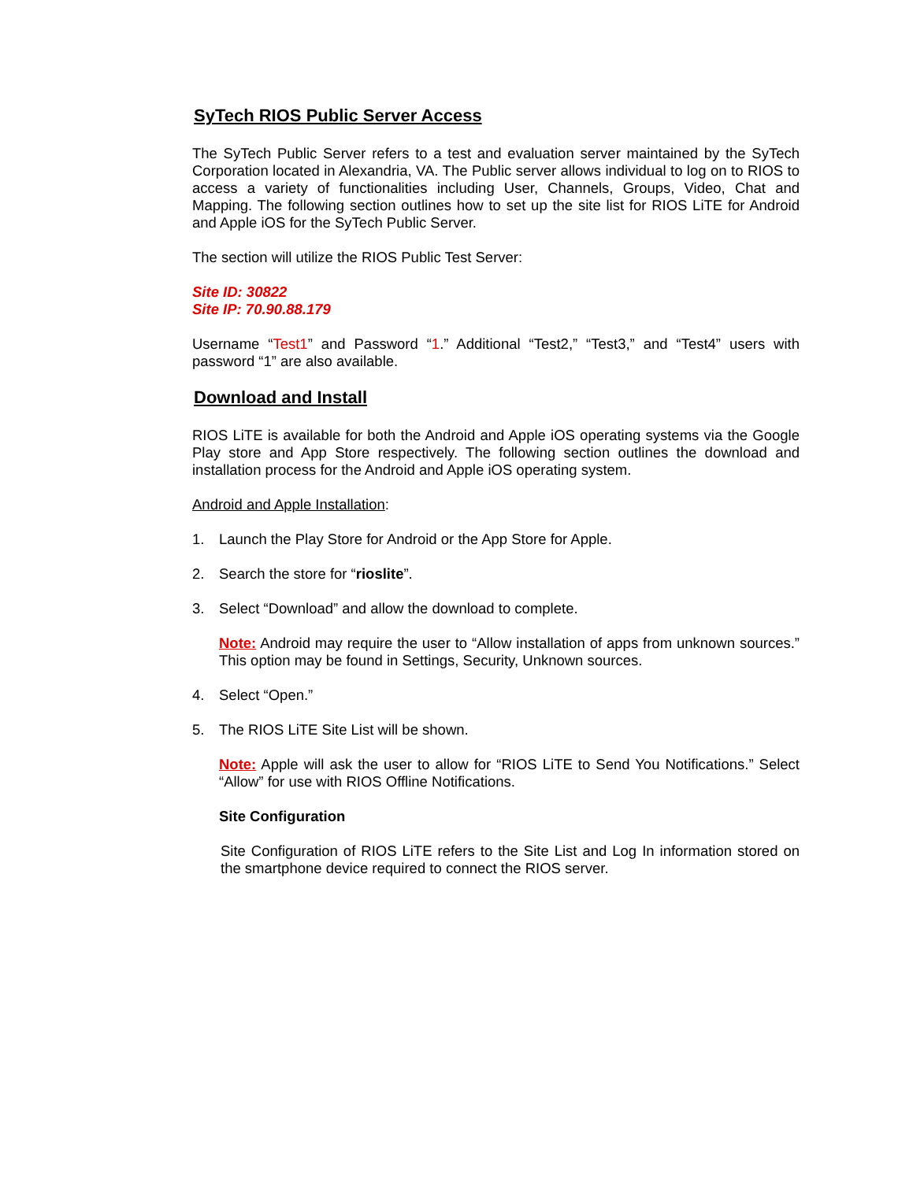SyTech RIOS Public Server Access
The SyTech Public Server refers to a test and evaluation server maintained by the SyTech Corporation located in Alexandria, VA. The Public server allows individual to log on to RIOS to access a variety of functionalities including User, Channels, Groups, Video, Chat and Mapping. The following section outlines how to set up the site list for RIOS LiTE for Android and Apple iOS for the SyTech Public Server.
The section will utilize the RIOS Public Test Server:
Site ID: 30822
Site IP: 70.90.88.179
Username “Test1” and Password “1.” Additional “Test2,” “Test3,” and “Test4” users with password “1” are also available.
Download and Install
RIOS LiTE is available for both the Android and Apple iOS operating systems via the Google Play store and App Store respectively. The following section outlines the download and installation process for the Android and Apple iOS operating system.
Android and Apple Installation:
1. Launch the Play Store for Android or the App Store for Apple.
2. Search the store for “rioslite”.
3. Select “Download” and allow the download to complete.
Note: Android may require the user to “Allow installation of apps from unknown sources.” This option may be found in Settings, Security, Unknown sources.
4. Select “Open.”
5. The RIOS LiTE Site List will be shown.
Note: Apple will ask the user to allow for “RIOS LiTE to Send You Notifications.” Select “Allow” for use with RIOS Offline Notifications.
Site Configuration
Site Configuration of RIOS LiTE refers to the Site List and Log In information stored on the smartphone device required to connect the RIOS server.